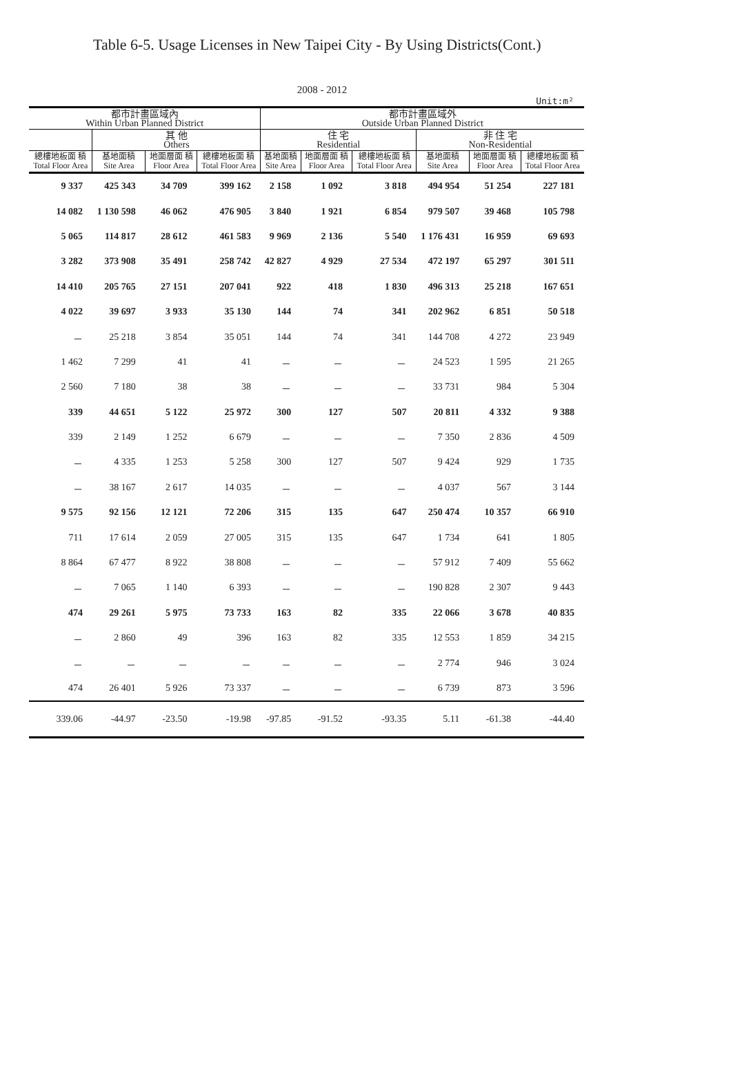Table 6-5. Usage Licenses in New Taipei City - By Using Districts(Cont.)
2008 - 2012
Unit:m²
| 都市計畫區域內 Within Urban Planned District | | | | 都市計畫區域外 Outside Urban Planned District | | | | | |
| --- | --- | --- | --- | --- | --- | --- | --- | --- | --- |
| | 其 他 Others | | | 住 宅 Residential | | | 非 住 宅 Non-Residential | | |
| 總樓地板面 積 Total Floor Area | 基地面積 Site Area | 地面層面 積 Floor Area | 總樓地板面 積 Total Floor Area | 基地面積 Site Area | 地面層面 積 Floor Area | 總樓地板面 積 Total Floor Area | 基地面積 Site Area | 地面層面 積 Floor Area | 總樓地板面 積 Total Floor Area |
| 9 337 | 425 343 | 34 709 | 399 162 | 2 158 | 1 092 | 3 818 | 494 954 | 51 254 | 227 181 |
| 14 082 | 1 130 598 | 46 062 | 476 905 | 3 840 | 1 921 | 6 854 | 979 507 | 39 468 | 105 798 |
| 5 065 | 114 817 | 28 612 | 461 583 | 9 969 | 2 136 | 5 540 | 1 176 431 | 16 959 | 69 693 |
| 3 282 | 373 908 | 35 491 | 258 742 | 42 827 | 4 929 | 27 534 | 472 197 | 65 297 | 301 511 |
| 14 410 | 205 765 | 27 151 | 207 041 | 922 | 418 | 1 830 | 496 313 | 25 218 | 167 651 |
| 4 022 | 39 697 | 3 933 | 35 130 | 144 | 74 | 341 | 202 962 | 6 851 | 50 518 |
| － | 25 218 | 3 854 | 35 051 | 144 | 74 | 341 | 144 708 | 4 272 | 23 949 |
| 1 462 | 7 299 | 41 | 41 | － | － | － | 24 523 | 1 595 | 21 265 |
| 2 560 | 7 180 | 38 | 38 | － | － | － | 33 731 | 984 | 5 304 |
| 339 | 44 651 | 5 122 | 25 972 | 300 | 127 | 507 | 20 811 | 4 332 | 9 388 |
| 339 | 2 149 | 1 252 | 6 679 | － | － | － | 7 350 | 2 836 | 4 509 |
| － | 4 335 | 1 253 | 5 258 | 300 | 127 | 507 | 9 424 | 929 | 1 735 |
| － | 38 167 | 2 617 | 14 035 | － | － | － | 4 037 | 567 | 3 144 |
| 9 575 | 92 156 | 12 121 | 72 206 | 315 | 135 | 647 | 250 474 | 10 357 | 66 910 |
| 711 | 17 614 | 2 059 | 27 005 | 315 | 135 | 647 | 1 734 | 641 | 1 805 |
| 8 864 | 67 477 | 8 922 | 38 808 | － | － | － | 57 912 | 7 409 | 55 662 |
| － | 7 065 | 1 140 | 6 393 | － | － | － | 190 828 | 2 307 | 9 443 |
| 474 | 29 261 | 5 975 | 73 733 | 163 | 82 | 335 | 22 066 | 3 678 | 40 835 |
| － | 2 860 | 49 | 396 | 163 | 82 | 335 | 12 553 | 1 859 | 34 215 |
| － | － | － | － | － | － | － | 2 774 | 946 | 3 024 |
| 474 | 26 401 | 5 926 | 73 337 | － | － | － | 6 739 | 873 | 3 596 |
| 339.06 | -44.97 | -23.50 | -19.98 | -97.85 | -91.52 | -93.35 | 5.11 | -61.38 | -44.40 |